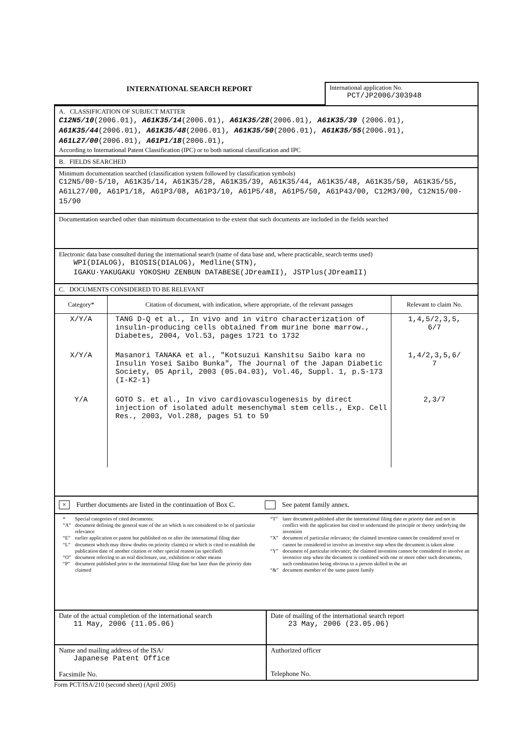INTERNATIONAL SEARCH REPORT
International application No.
PCT/JP2006/303948
A. CLASSIFICATION OF SUBJECT MATTER
C12N5/10(2006.01), A61K35/14(2006.01), A61K35/28(2006.01), A61K35/39 (2006.01), A61K35/44(2006.01), A61K35/48(2006.01), A61K35/50(2006.01), A61K35/55(2006.01), A61L27/00(2006.01), A61P1/18(2006.01),
According to International Patent Classification (IPC) or to both national classification and IPC
B. FIELDS SEARCHED
Minimum documentation searched (classification system followed by classification symbols)
C12N5/00-5/10, A61K35/14, A61K35/28, A61K35/39, A61K35/44, A61K35/48, A61K35/50, A61K35/55, A61L27/00, A61P1/18, A61P3/08, A61P3/10, A61P5/48, A61P5/50, A61P43/00, C12M3/00, C12N15/00-15/90
Documentation searched other than minimum documentation to the extent that such documents are included in the fields searched
Electronic data base consulted during the international search (name of data base and, where practicable, search terms used)
WPI(DIALOG), BIOSIS(DIALOG), Medline(STN),
IGAKU·YAKUGAKU YOKOSHU ZENBUN DATABESE(JDreamII), JSTPlus(JDreamII)
C. DOCUMENTS CONSIDERED TO BE RELEVANT
| Category* | Citation of document, with indication, where appropriate, of the relevant passages | Relevant to claim No. |
| --- | --- | --- |
| X/Y/A | TANG D-Q et al., In vivo and in vitro characterization of insulin-producing cells obtained from murine bone marrow., Diabetes, 2004, Vol.53, pages 1721 to 1732 | 1,4,5/2,3,5, 6/7 |
| X/Y/A | Masanori TANAKA et al., "Kotsuzui Kanshitsu Saibo kara no Insulin Yosei Saibo Bunka", The Journal of the Japan Diabetic Society, 05 April, 2003 (05.04.03), Vol.46, Suppl. 1, p.S-173 (I-K2-1) | 1,4/2,3,5,6/ 7 |
| Y/A | GOTO S. et al., In vivo cardiovasculogenesis by direct injection of isolated adult mesenchymal stem cells., Exp. Cell Res., 2003, Vol.288, pages 51 to 59 | 2,3/7 |
× Further documents are listed in the continuation of Box C. See patent family annex.
| / * / Special categories of cited documents: / / “A” / document defining the general state of the art which is not considered to be of particular relevance / / “E” / earlier application or patent but published on or after the international filing date / / “L” / document which may throw doubts on priority claim(s) or which is cited to establish the publication date of another citation or other special reason (as specified) / / “O” / document referring to an oral disclosure, use, exhibition or other means / / “P” / document published prior to the international filing date but later than the priority date claimed / | / “T” / later document published after the international filing date or priority date and not in conflict with the application but cited to understand the principle or theory underlying the invention / / “X” / document of particular relevance; the claimed invention cannot be considered novel or cannot be considered to involve an inventive step when the document is taken alone / / “Y” / document of particular relevance; the claimed invention cannot be considered to involve an inventive step when the document is combined with one or more other such documents, such combination being obvious to a person skilled in the art / / “&” / document member of the same patent family / |
| Date of the actual completion of the international search 11 May, 2006 (11.05.06) | Date of mailing of the international search report 23 May, 2006 (23.05.06) |
| Name and mailing address of the ISA/ Japanese Patent Office Facsimile No. | Authorized officer Telephone No. |
Form PCT/ISA/210 (second sheet) (April 2005)